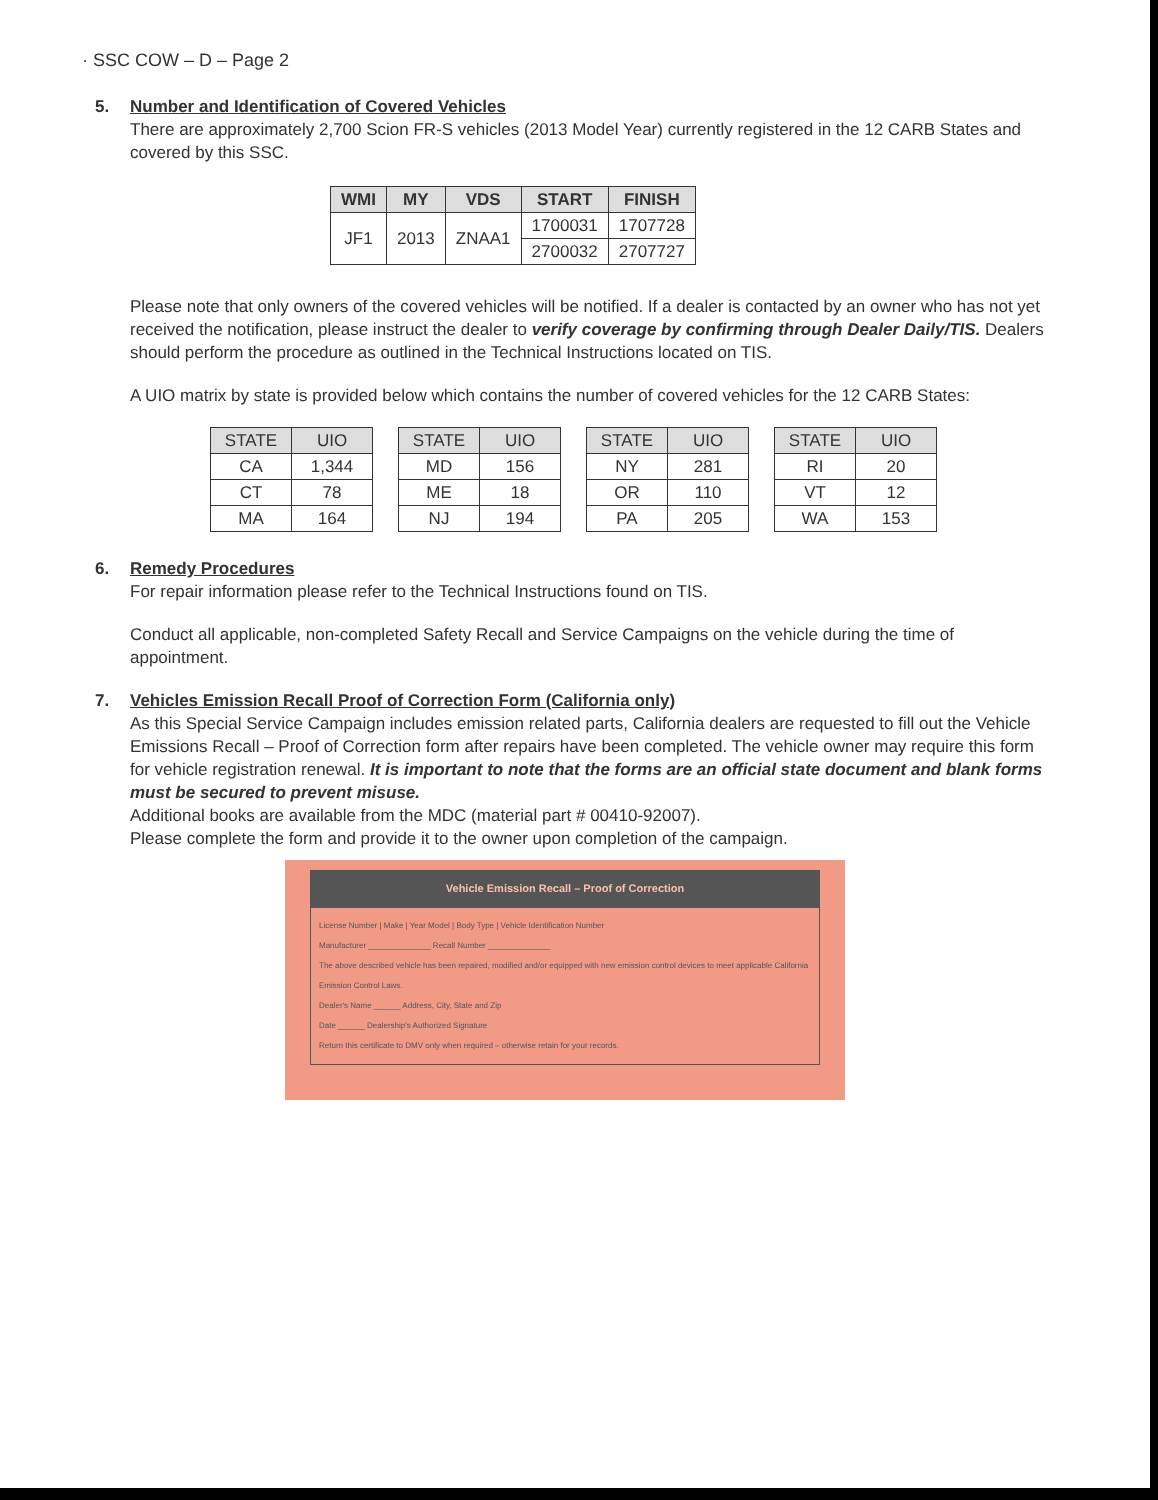· SSC COW – D – Page 2
5. Number and Identification of Covered Vehicles
There are approximately 2,700 Scion FR-S vehicles (2013 Model Year) currently registered in the 12 CARB States and covered by this SSC.
| WMI | MY | VDS | START | FINISH |
| --- | --- | --- | --- | --- |
| JF1 | 2013 | ZNAA1 | 1700031 | 1707728 |
| | | | 2700032 | 2707727 |
Please note that only owners of the covered vehicles will be notified. If a dealer is contacted by an owner who has not yet received the notification, please instruct the dealer to verify coverage by confirming through Dealer Daily/TIS. Dealers should perform the procedure as outlined in the Technical Instructions located on TIS.
A UIO matrix by state is provided below which contains the number of covered vehicles for the 12 CARB States:
| STATE | UIO |
| --- | --- |
| CA | 1,344 |
| CT | 78 |
| MA | 164 |
| STATE | UIO |
| --- | --- |
| MD | 156 |
| ME | 18 |
| NJ | 194 |
| STATE | UIO |
| --- | --- |
| NY | 281 |
| OR | 110 |
| PA | 205 |
| STATE | UIO |
| --- | --- |
| RI | 20 |
| VT | 12 |
| WA | 153 |
6. Remedy Procedures
For repair information please refer to the Technical Instructions found on TIS.
Conduct all applicable, non-completed Safety Recall and Service Campaigns on the vehicle during the time of appointment.
7. Vehicles Emission Recall Proof of Correction Form (California only)
As this Special Service Campaign includes emission related parts, California dealers are requested to fill out the Vehicle Emissions Recall – Proof of Correction form after repairs have been completed. The vehicle owner may require this form for vehicle registration renewal. It is important to note that the forms are an official state document and blank forms must be secured to prevent misuse.
Additional books are available from the MDC (material part # 00410-92007).
Please complete the form and provide it to the owner upon completion of the campaign.
Vehicle Emission Recall – Proof of Correction
License Number | Make | Year Model | Body Type | Vehicle Identification Number
Manufacturer ______________ Recall Number ______________
The above described vehicle has been repaired, modified and/or equipped with new emission control devices to meet applicable California Emission Control Laws.
Dealer's Name ______ Address, City, State and Zip
Date ______ Dealership's Authorized Signature
Return this certificate to DMV only when required – otherwise retain for your records.